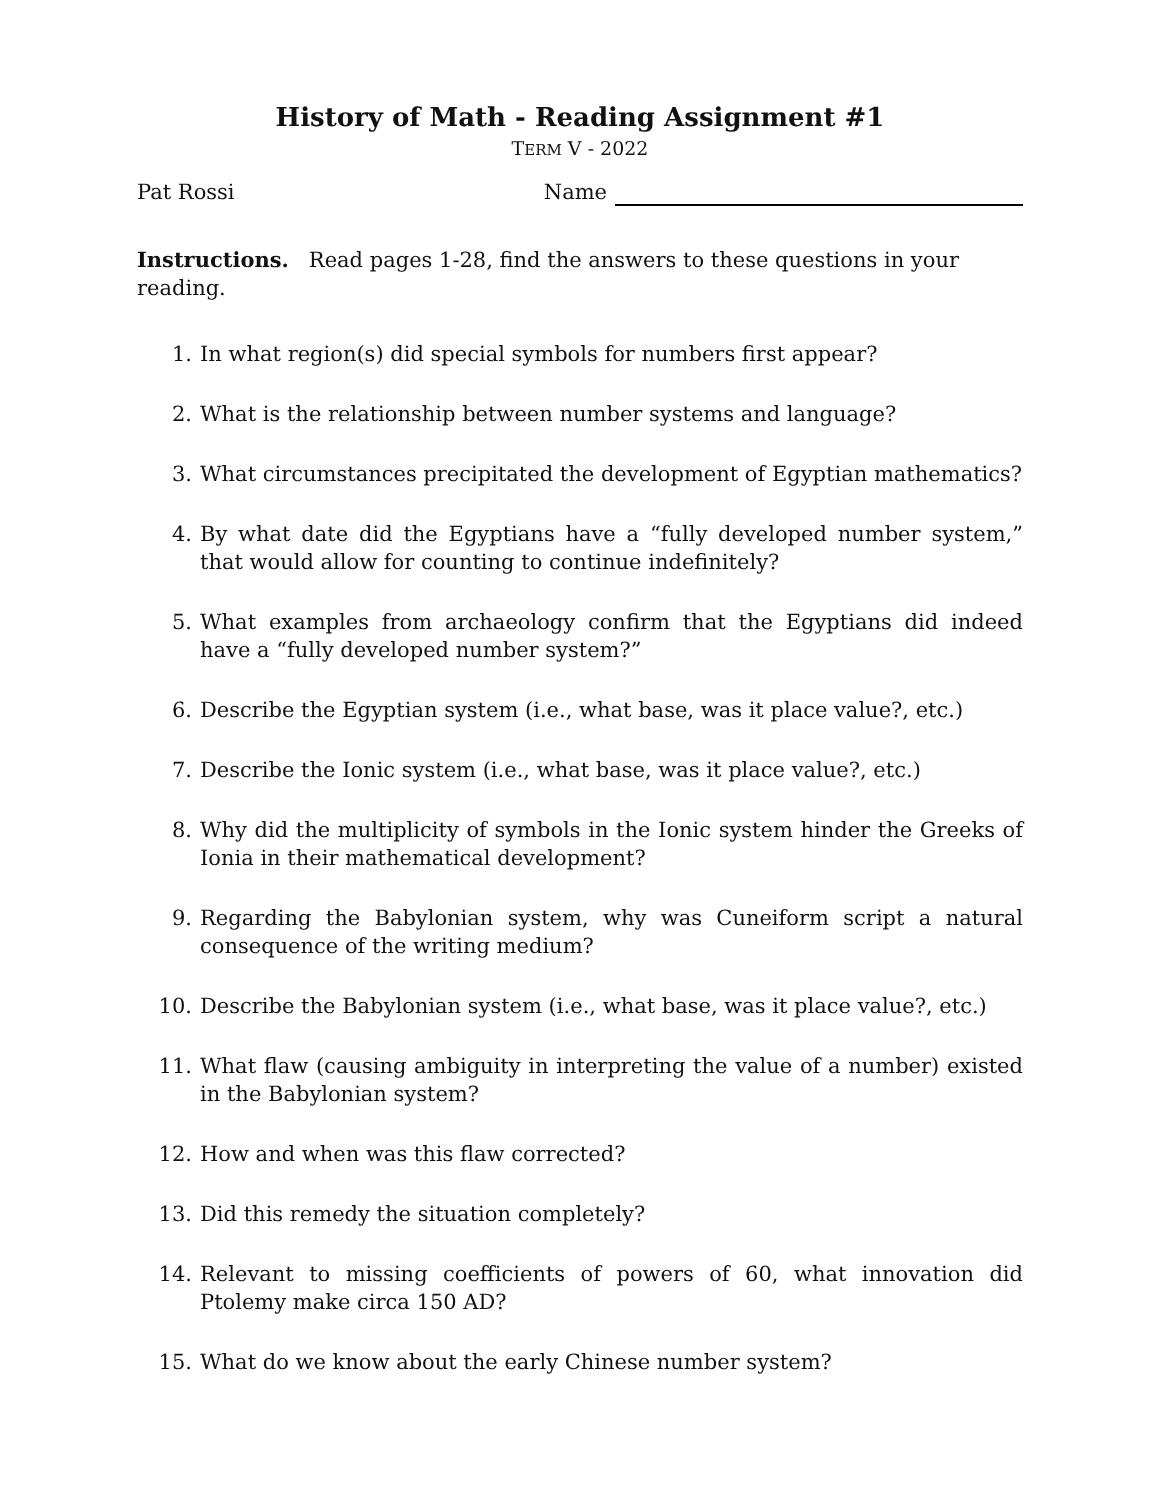History of Math - Reading Assignment #1
TERM V - 2022
Pat Rossi Name
Instructions. Read pages 1-28, find the answers to these questions in your reading.
1. In what region(s) did special symbols for numbers first appear?
2. What is the relationship between number systems and language?
3. What circumstances precipitated the development of Egyptian mathematics?
4. By what date did the Egyptians have a “fully developed number system,” that would allow for counting to continue indefinitely?
5. What examples from archaeology confirm that the Egyptians did indeed have a “fully developed number system?”
6. Describe the Egyptian system (i.e., what base, was it place value?, etc.)
7. Describe the Ionic system (i.e., what base, was it place value?, etc.)
8. Why did the multiplicity of symbols in the Ionic system hinder the Greeks of Ionia in their mathematical development?
9. Regarding the Babylonian system, why was Cuneiform script a natural consequence of the writing medium?
10. Describe the Babylonian system (i.e., what base, was it place value?, etc.)
11. What flaw (causing ambiguity in interpreting the value of a number) existed in the Babylonian system?
12. How and when was this flaw corrected?
13. Did this remedy the situation completely?
14. Relevant to missing coefficients of powers of 60, what innovation did Ptolemy make circa 150 AD?
15. What do we know about the early Chinese number system?